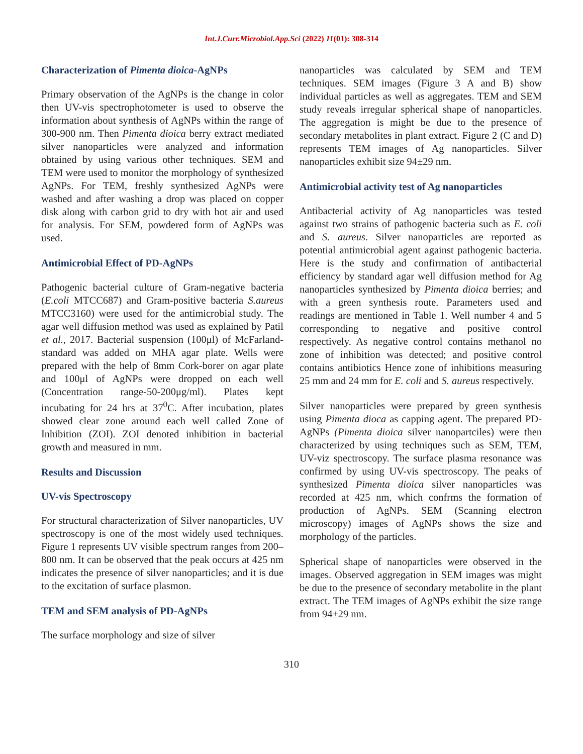Int.J.Curr.Microbiol.App.Sci (2022) 11(01): 308-314
Characterization of Pimenta dioica-AgNPs
Primary observation of the AgNPs is the change in color then UV-vis spectrophotometer is used to observe the information about synthesis of AgNPs within the range of 300-900 nm. Then Pimenta dioica berry extract mediated silver nanoparticles were analyzed and information obtained by using various other techniques. SEM and TEM were used to monitor the morphology of synthesized AgNPs. For TEM, freshly synthesized AgNPs were washed and after washing a drop was placed on copper disk along with carbon grid to dry with hot air and used for analysis. For SEM, powdered form of AgNPs was used.
Antimicrobial Effect of PD-AgNPs
Pathogenic bacterial culture of Gram-negative bacteria (E.coli MTCC687) and Gram-positive bacteria S.aureus MTCC3160) were used for the antimicrobial study. The agar well diffusion method was used as explained by Patil et al., 2017. Bacterial suspension (100μl) of McFarland-standard was added on MHA agar plate. Wells were prepared with the help of 8mm Cork-borer on agar plate and 100μl of AgNPs were dropped on each well (Concentration range-50-200μg/ml). Plates kept incubating for 24 hrs at 37<sup>0</sup>C. After incubation, plates showed clear zone around each well called Zone of Inhibition (ZOI). ZOI denoted inhibition in bacterial growth and measured in mm.
Results and Discussion
UV-vis Spectroscopy
For structural characterization of Silver nanoparticles, UV spectroscopy is one of the most widely used techniques. Figure 1 represents UV visible spectrum ranges from 200–800 nm. It can be observed that the peak occurs at 425 nm indicates the presence of silver nanoparticles; and it is due to the excitation of surface plasmon.
TEM and SEM analysis of PD-AgNPs
The surface morphology and size of silver
nanoparticles was calculated by SEM and TEM techniques. SEM images (Figure 3 A and B) show individual particles as well as aggregates. TEM and SEM study reveals irregular spherical shape of nanoparticles. The aggregation is might be due to the presence of secondary metabolites in plant extract. Figure 2 (C and D) represents TEM images of Ag nanoparticles. Silver nanoparticles exhibit size 94±29 nm.
Antimicrobial activity test of Ag nanoparticles
Antibacterial activity of Ag nanoparticles was tested against two strains of pathogenic bacteria such as E. coli and S. aureus. Silver nanoparticles are reported as potential antimicrobial agent against pathogenic bacteria. Here is the study and confirmation of antibacterial efficiency by standard agar well diffusion method for Ag nanoparticles synthesized by Pimenta dioica berries; and with a green synthesis route. Parameters used and readings are mentioned in Table 1. Well number 4 and 5 corresponding to negative and positive control respectively. As negative control contains methanol no zone of inhibition was detected; and positive control contains antibiotics Hence zone of inhibitions measuring 25 mm and 24 mm for E. coli and S. aureus respectively.
Silver nanoparticles were prepared by green synthesis using Pimenta dioca as capping agent. The prepared PD-AgNPs (Pimenta dioica silver nanopartciles) were then characterized by using techniques such as SEM, TEM, UV-viz spectroscopy. The surface plasma resonance was confirmed by using UV-vis spectroscopy. The peaks of synthesized Pimenta dioica silver nanoparticles was recorded at 425 nm, which confrms the formation of production of AgNPs. SEM (Scanning electron microscopy) images of AgNPs shows the size and morphology of the particles.
Spherical shape of nanoparticles were observed in the images. Observed aggregation in SEM images was might be due to the presence of secondary metabolite in the plant extract. The TEM images of AgNPs exhibit the size range from 94±29 nm.
310